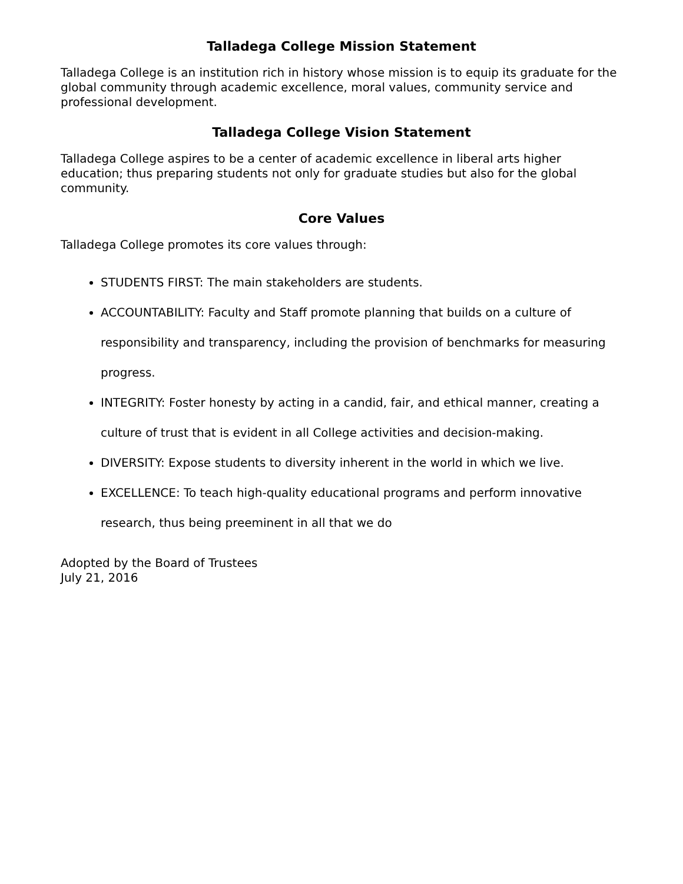Talladega College Mission Statement
Talladega College is an institution rich in history whose mission is to equip its graduate for the global community through academic excellence, moral values, community service and professional development.
Talladega College Vision Statement
Talladega College aspires to be a center of academic excellence in liberal arts higher education; thus preparing students not only for graduate studies but also for the global community.
Core Values
Talladega College promotes its core values through:
STUDENTS FIRST: The main stakeholders are students.
ACCOUNTABILITY: Faculty and Staff promote planning that builds on a culture of responsibility and transparency, including the provision of benchmarks for measuring progress.
INTEGRITY: Foster honesty by acting in a candid, fair, and ethical manner, creating a culture of trust that is evident in all College activities and decision-making.
DIVERSITY: Expose students to diversity inherent in the world in which we live.
EXCELLENCE: To teach high-quality educational programs and perform innovative research, thus being preeminent in all that we do
Adopted by the Board of Trustees
July 21, 2016